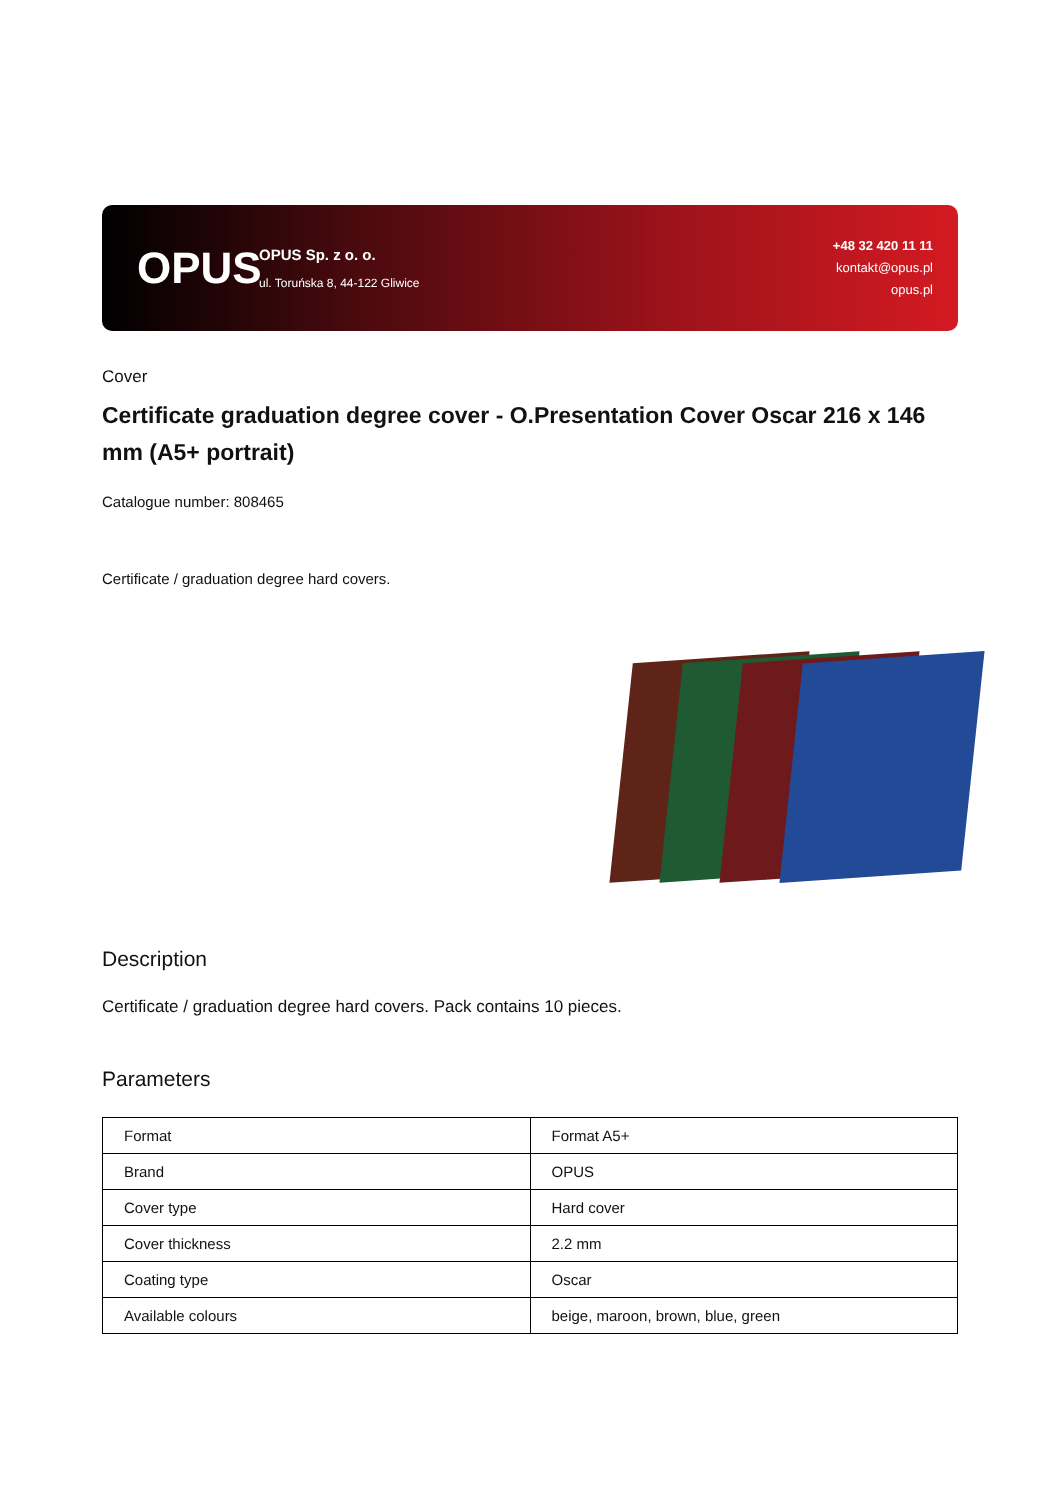OPUS
OPUS Sp. z o. o.
ul. Toruńska 8, 44-122 Gliwice
+48 32 420 11 11
kontakt@opus.pl
opus.pl
Cover
Certificate graduation degree cover - O.Presentation Cover Oscar 216 x 146 mm (A5+ portrait)
Catalogue number: 808465
Certificate / graduation degree hard covers.
Description
Certificate / graduation degree hard covers. Pack contains 10 pieces.
Parameters
| Format | Format A5+ |
| Brand | OPUS |
| Cover type | Hard cover |
| Cover thickness | 2.2 mm |
| Coating type | Oscar |
| Available colours | beige, maroon, brown, blue, green |